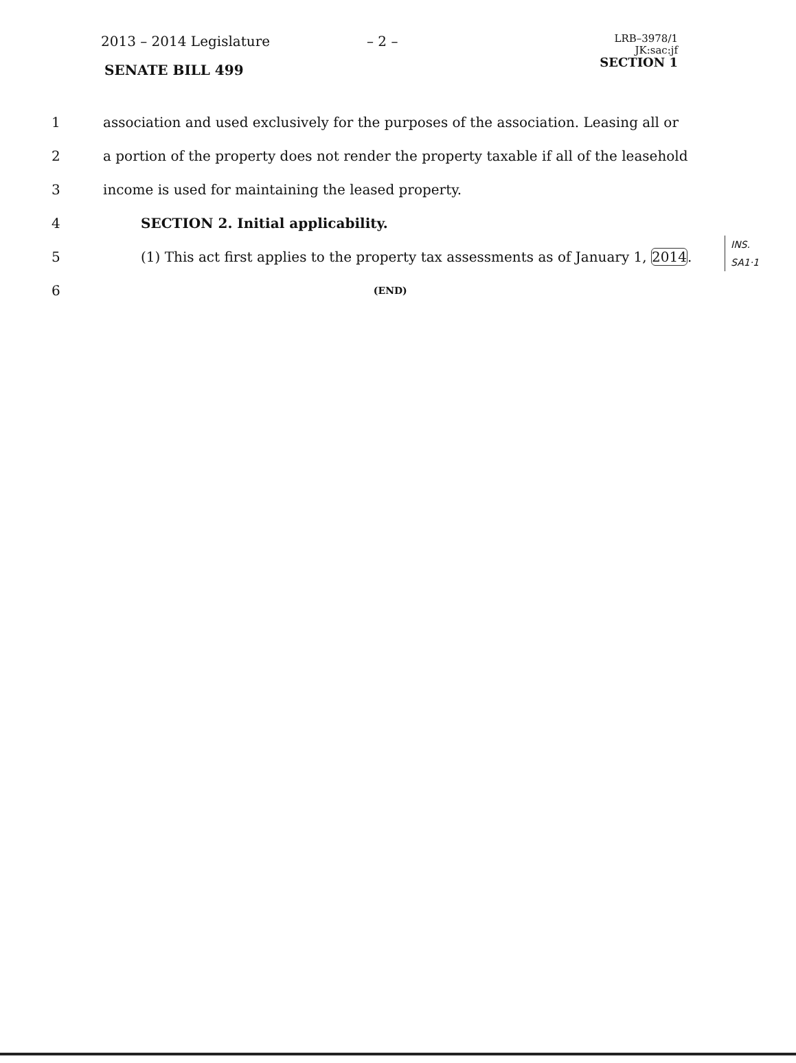2013 – 2014 Legislature – 2 –
LRB–3978/1
JK:sac:jf
SECTION 1
SENATE BILL 499
1
association and used exclusively for the purposes of the association. Leasing all or
2
a portion of the property does not render the property taxable if all of the leasehold
3 income is used for maintaining the leased property.
4 SECTION 2. Initial applicability.
5
(1) This act first applies to the property tax assessments as of January 1, 2014.
6
(END)
INS.
SA1·1